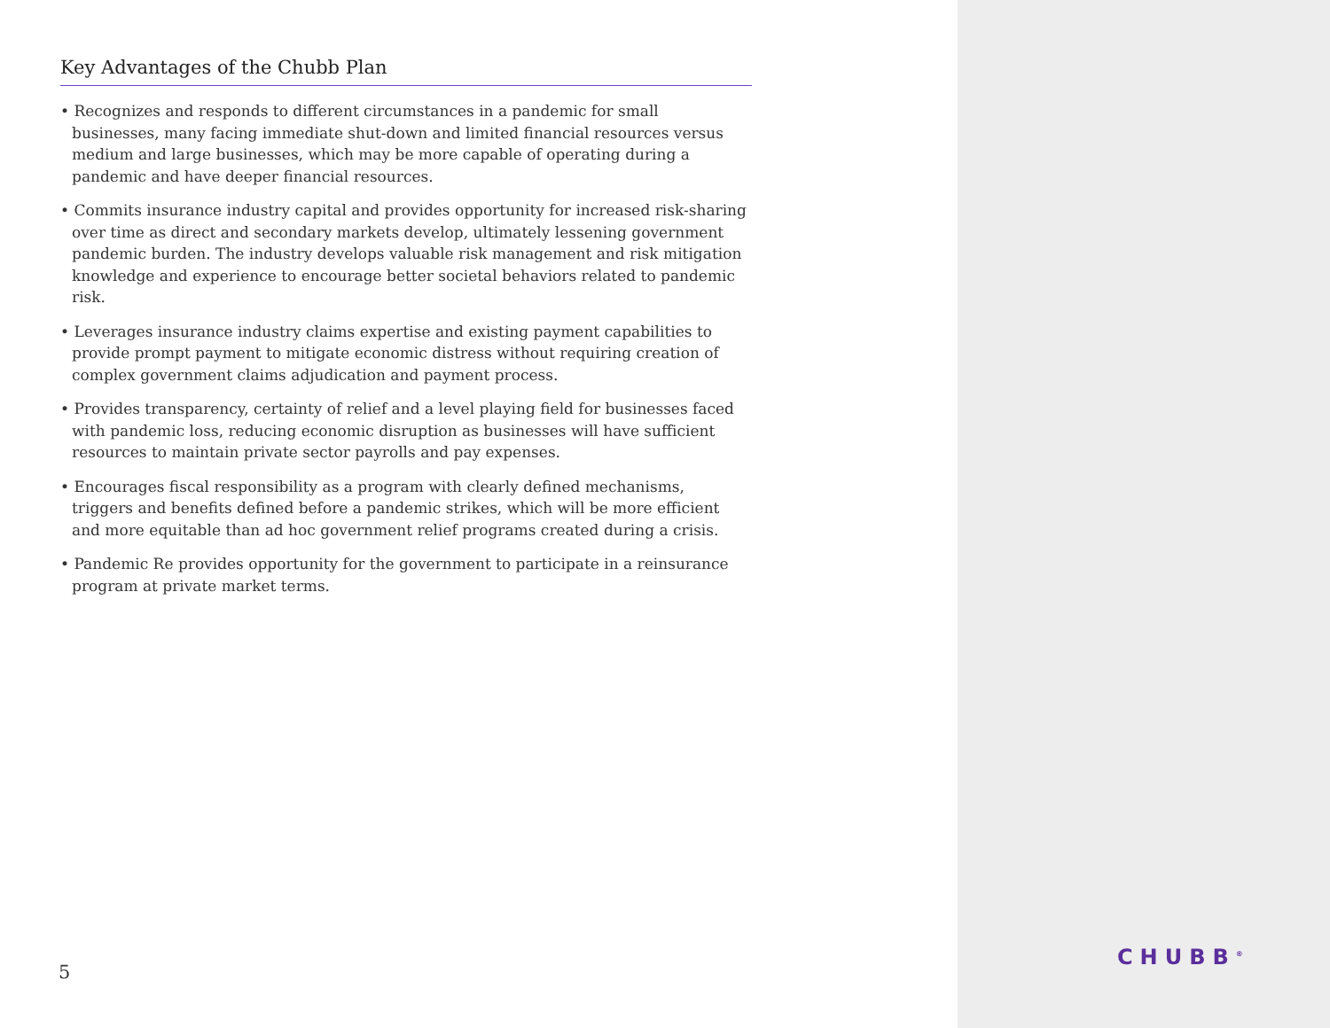Key Advantages of the Chubb Plan
• Recognizes and responds to different circumstances in a pandemic for small businesses, many facing immediate shut-down and limited financial resources versus medium and large businesses, which may be more capable of operating during a pandemic and have deeper financial resources.
• Commits insurance industry capital and provides opportunity for increased risk-sharing over time as direct and secondary markets develop, ultimately lessening government pandemic burden. The industry develops valuable risk management and risk mitigation knowledge and experience to encourage better societal behaviors related to pandemic risk.
• Leverages insurance industry claims expertise and existing payment capabilities to provide prompt payment to mitigate economic distress without requiring creation of complex government claims adjudication and payment process.
• Provides transparency, certainty of relief and a level playing field for businesses faced with pandemic loss, reducing economic disruption as businesses will have sufficient resources to maintain private sector payrolls and pay expenses.
• Encourages fiscal responsibility as a program with clearly defined mechanisms, triggers and benefits defined before a pandemic strikes, which will be more efficient and more equitable than ad hoc government relief programs created during a crisis.
• Pandemic Re provides opportunity for the government to participate in a reinsurance program at private market terms.
5
CHUBB<sup>®</sup>